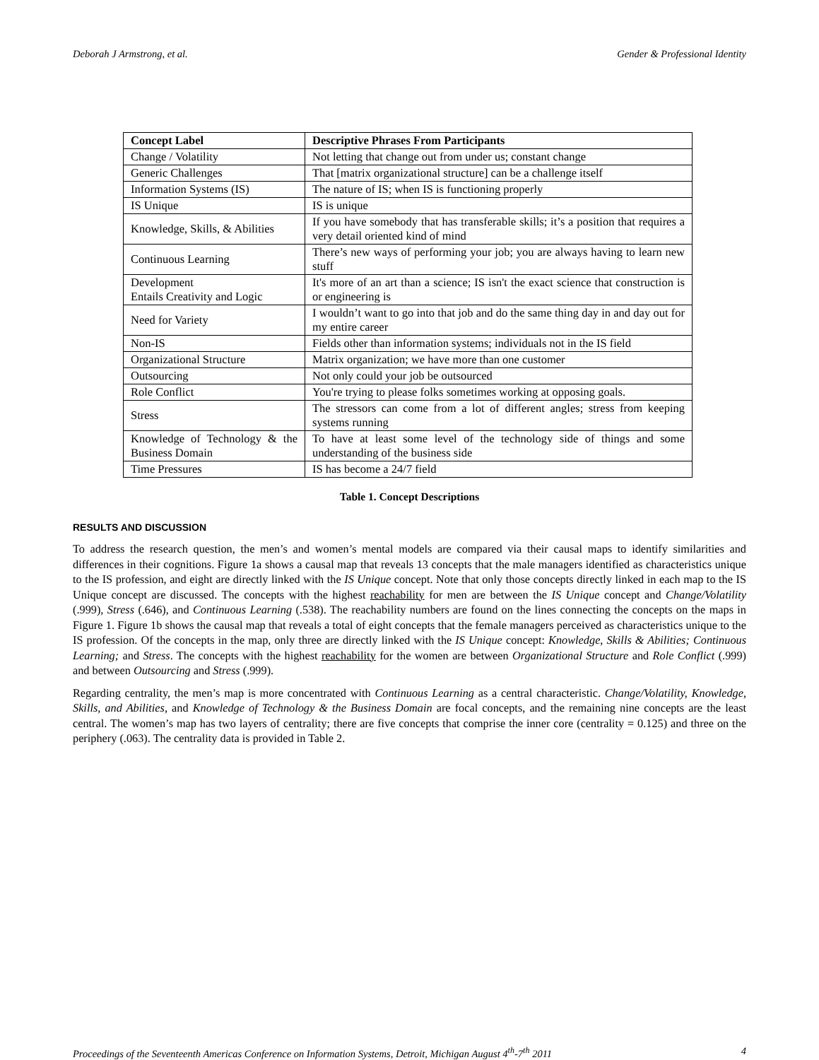Deborah J Armstrong, et al. Gender & Professional Identity
| Concept Label | Descriptive Phrases From Participants |
| --- | --- |
| Change / Volatility | Not letting that change out from under us; constant change |
| Generic Challenges | That [matrix organizational structure] can be a challenge itself |
| Information Systems (IS) | The nature of IS; when IS is functioning properly |
| IS Unique | IS is unique |
| Knowledge, Skills, & Abilities | If you have somebody that has transferable skills; it’s a position that requires a very detail oriented kind of mind |
| Continuous Learning | There’s new ways of performing your job; you are always having to learn new stuff |
| Development Entails Creativity and Logic | It's more of an art than a science; IS isn't the exact science that construction is or engineering is |
| Need for Variety | I wouldn’t want to go into that job and do the same thing day in and day out for my entire career |
| Non-IS | Fields other than information systems; individuals not in the IS field |
| Organizational Structure | Matrix organization; we have more than one customer |
| Outsourcing | Not only could your job be outsourced |
| Role Conflict | You're trying to please folks sometimes working at opposing goals. |
| Stress | The stressors can come from a lot of different angles; stress from keeping systems running |
| Knowledge of Technology & the Business Domain | To have at least some level of the technology side of things and some understanding of the business side |
| Time Pressures | IS has become a 24/7 field |
Table 1. Concept Descriptions
RESULTS AND DISCUSSION
To address the research question, the men’s and women’s mental models are compared via their causal maps to identify similarities and differences in their cognitions. Figure 1a shows a causal map that reveals 13 concepts that the male managers identified as characteristics unique to the IS profession, and eight are directly linked with the IS Unique concept. Note that only those concepts directly linked in each map to the IS Unique concept are discussed. The concepts with the highest reachability for men are between the IS Unique concept and Change/Volatility (.999), Stress (.646), and Continuous Learning (.538). The reachability numbers are found on the lines connecting the concepts on the maps in Figure 1. Figure 1b shows the causal map that reveals a total of eight concepts that the female managers perceived as characteristics unique to the IS profession. Of the concepts in the map, only three are directly linked with the IS Unique concept: Knowledge, Skills & Abilities; Continuous Learning; and Stress. The concepts with the highest reachability for the women are between Organizational Structure and Role Conflict (.999) and between Outsourcing and Stress (.999).
Regarding centrality, the men’s map is more concentrated with Continuous Learning as a central characteristic. Change/Volatility, Knowledge, Skills, and Abilities, and Knowledge of Technology & the Business Domain are focal concepts, and the remaining nine concepts are the least central. The women’s map has two layers of centrality; there are five concepts that comprise the inner core (centrality = 0.125) and three on the periphery (.063). The centrality data is provided in Table 2.
Proceedings of the Seventeenth Americas Conference on Information Systems, Detroit, Michigan August 4<sup>th</sup>-7<sup>th</sup> 2011 4